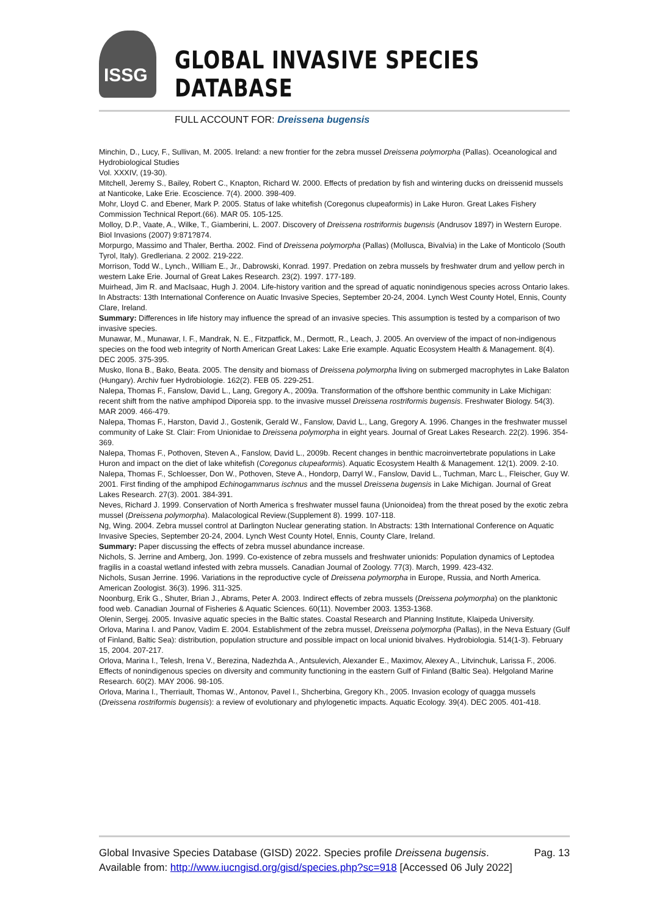ISSG
GLOBAL INVASIVE SPECIES DATABASE
FULL ACCOUNT FOR: Dreissena bugensis
Minchin, D., Lucy, F., Sullivan, M. 2005. Ireland: a new frontier for the zebra mussel Dreissena polymorpha (Pallas). Oceanological and Hydrobiological Studies
Vol. XXXIV, (19-30).
Mitchell, Jeremy S., Bailey, Robert C., Knapton, Richard W. 2000. Effects of predation by fish and wintering ducks on dreissenid mussels at Nanticoke, Lake Erie. Ecoscience. 7(4). 2000. 398-409.
Mohr, Lloyd C. and Ebener, Mark P. 2005. Status of lake whitefish (Coregonus clupeaformis) in Lake Huron. Great Lakes Fishery Commission Technical Report.(66). MAR 05. 105-125.
Molloy, D.P., Vaate, A., Wilke, T., Giamberini, L. 2007. Discovery of Dreissena rostriformis bugensis (Andrusov 1897) in Western Europe. Biol Invasions (2007) 9:871?874.
Morpurgo, Massimo and Thaler, Bertha. 2002. Find of Dreissena polymorpha (Pallas) (Mollusca, Bivalvia) in the Lake of Monticolo (South Tyrol, Italy). Gredleriana. 2 2002. 219-222.
Morrison, Todd W., Lynch., William E., Jr., Dabrowski, Konrad. 1997. Predation on zebra mussels by freshwater drum and yellow perch in western Lake Erie. Journal of Great Lakes Research. 23(2). 1997. 177-189.
Muirhead, Jim R. and MacIsaac, Hugh J. 2004. Life-history varition and the spread of aquatic nonindigenous species across Ontario lakes. In Abstracts: 13th International Conference on Auatic Invasive Species, September 20-24, 2004. Lynch West County Hotel, Ennis, County Clare, Ireland.
Summary: Differences in life history may influence the spread of an invasive species. This assumption is tested by a comparison of two invasive species.
Munawar, M., Munawar, I. F., Mandrak, N. E., Fitzpatfick, M., Dermott, R., Leach, J. 2005. An overview of the impact of non-indigenous species on the food web integrity of North American Great Lakes: Lake Erie example. Aquatic Ecosystem Health & Management. 8(4). DEC 2005. 375-395.
Musko, Ilona B., Bako, Beata. 2005. The density and biomass of Dreissena polymorpha living on submerged macrophytes in Lake Balaton (Hungary). Archiv fuer Hydrobiologie. 162(2). FEB 05. 229-251.
Nalepa, Thomas F., Fanslow, David L., Lang, Gregory A., 2009a. Transformation of the offshore benthic community in Lake Michigan: recent shift from the native amphipod Diporeia spp. to the invasive mussel Dreissena rostriformis bugensis. Freshwater Biology. 54(3). MAR 2009. 466-479.
Nalepa, Thomas F., Harston, David J., Gostenik, Gerald W., Fanslow, David L., Lang, Gregory A. 1996. Changes in the freshwater mussel community of Lake St. Clair: From Unionidae to Dreissena polymorpha in eight years. Journal of Great Lakes Research. 22(2). 1996. 354-369.
Nalepa, Thomas F., Pothoven, Steven A., Fanslow, David L., 2009b. Recent changes in benthic macroinvertebrate populations in Lake Huron and impact on the diet of lake whitefish (Coregonus clupeaformis). Aquatic Ecosystem Health & Management. 12(1). 2009. 2-10.
Nalepa, Thomas F., Schloesser, Don W., Pothoven, Steve A., Hondorp, Darryl W., Fanslow, David L., Tuchman, Marc L., Fleischer, Guy W. 2001. First finding of the amphipod Echinogammarus ischnus and the mussel Dreissena bugensis in Lake Michigan. Journal of Great Lakes Research. 27(3). 2001. 384-391.
Neves, Richard J. 1999. Conservation of North America s freshwater mussel fauna (Unionoidea) from the threat posed by the exotic zebra mussel (Dreissena polymorpha). Malacological Review.(Supplement 8). 1999. 107-118.
Ng, Wing. 2004. Zebra mussel control at Darlington Nuclear generating station. In Abstracts: 13th International Conference on Aquatic Invasive Species, September 20-24, 2004. Lynch West County Hotel, Ennis, County Clare, Ireland.
Summary: Paper discussing the effects of zebra mussel abundance increase.
Nichols, S. Jerrine and Amberg, Jon. 1999. Co-existence of zebra mussels and freshwater unionids: Population dynamics of Leptodea fragilis in a coastal wetland infested with zebra mussels. Canadian Journal of Zoology. 77(3). March, 1999. 423-432.
Nichols, Susan Jerrine. 1996. Variations in the reproductive cycle of Dreissena polymorpha in Europe, Russia, and North America. American Zoologist. 36(3). 1996. 311-325.
Noonburg, Erik G., Shuter, Brian J., Abrams, Peter A. 2003. Indirect effects of zebra mussels (Dreissena polymorpha) on the planktonic food web. Canadian Journal of Fisheries & Aquatic Sciences. 60(11). November 2003. 1353-1368.
Olenin, Sergej. 2005. Invasive aquatic species in the Baltic states. Coastal Research and Planning Institute, Klaipeda University.
Orlova, Marina I. and Panov, Vadim E. 2004. Establishment of the zebra mussel, Dreissena polymorpha (Pallas), in the Neva Estuary (Gulf of Finland, Baltic Sea): distribution, population structure and possible impact on local unionid bivalves. Hydrobiologia. 514(1-3). February 15, 2004. 207-217.
Orlova, Marina I., Telesh, Irena V., Berezina, Nadezhda A., Antsulevich, Alexander E., Maximov, Alexey A., Litvinchuk, Larissa F., 2006. Effects of nonindigenous species on diversity and community functioning in the eastern Gulf of Finland (Baltic Sea). Helgoland Marine Research. 60(2). MAY 2006. 98-105.
Orlova, Marina I., Therriault, Thomas W., Antonov, Pavel I., Shcherbina, Gregory Kh., 2005. Invasion ecology of quagga mussels (Dreissena rostriformis bugensis): a review of evolutionary and phylogenetic impacts. Aquatic Ecology. 39(4). DEC 2005. 401-418.
Global Invasive Species Database (GISD) 2022. Species profile Dreissena bugensis. Available from: http://www.iucngisd.org/gisd/species.php?sc=918 [Accessed 06 July 2022]
Pag. 13